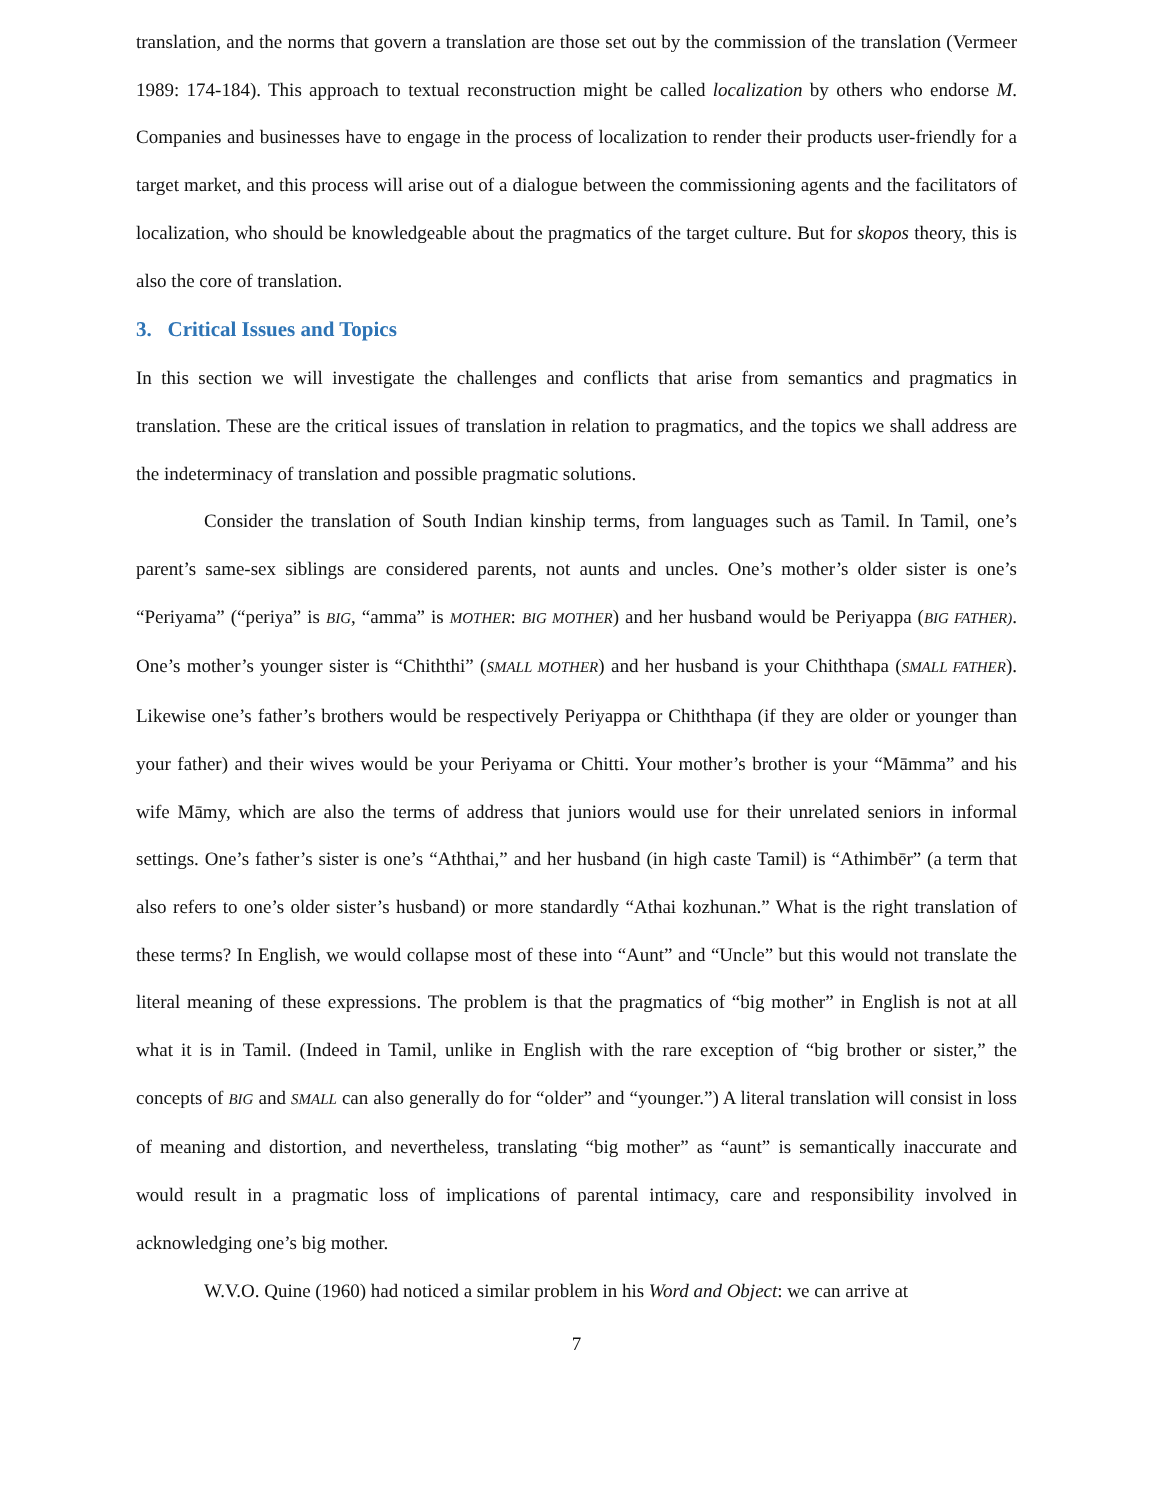translation, and the norms that govern a translation are those set out by the commission of the translation (Vermeer 1989: 174-184). This approach to textual reconstruction might be called localization by others who endorse M. Companies and businesses have to engage in the process of localization to render their products user-friendly for a target market, and this process will arise out of a dialogue between the commissioning agents and the facilitators of localization, who should be knowledgeable about the pragmatics of the target culture. But for skopos theory, this is also the core of translation.
3. Critical Issues and Topics
In this section we will investigate the challenges and conflicts that arise from semantics and pragmatics in translation. These are the critical issues of translation in relation to pragmatics, and the topics we shall address are the indeterminacy of translation and possible pragmatic solutions.
Consider the translation of South Indian kinship terms, from languages such as Tamil. In Tamil, one’s parent’s same-sex siblings are considered parents, not aunts and uncles. One’s mother’s older sister is one’s “Periyama” (“periya” is BIG, “amma” is MOTHER: BIG MOTHER) and her husband would be Periyappa (BIG FATHER). One’s mother’s younger sister is “Chiththi” (SMALL MOTHER) and her husband is your Chiththapa (SMALL FATHER). Likewise one’s father’s brothers would be respectively Periyappa or Chiththapa (if they are older or younger than your father) and their wives would be your Periyama or Chitti. Your mother’s brother is your “Māmma” and his wife Māmy, which are also the terms of address that juniors would use for their unrelated seniors in informal settings. One’s father’s sister is one’s “Aththai,” and her husband (in high caste Tamil) is “Athimbēr” (a term that also refers to one’s older sister’s husband) or more standardly “Athai kozhunan.” What is the right translation of these terms? In English, we would collapse most of these into “Aunt” and “Uncle” but this would not translate the literal meaning of these expressions. The problem is that the pragmatics of “big mother” in English is not at all what it is in Tamil. (Indeed in Tamil, unlike in English with the rare exception of “big brother or sister,” the concepts of BIG and SMALL can also generally do for “older” and “younger.”) A literal translation will consist in loss of meaning and distortion, and nevertheless, translating “big mother” as “aunt” is semantically inaccurate and would result in a pragmatic loss of implications of parental intimacy, care and responsibility involved in acknowledging one’s big mother.
W.V.O. Quine (1960) had noticed a similar problem in his Word and Object: we can arrive at
7